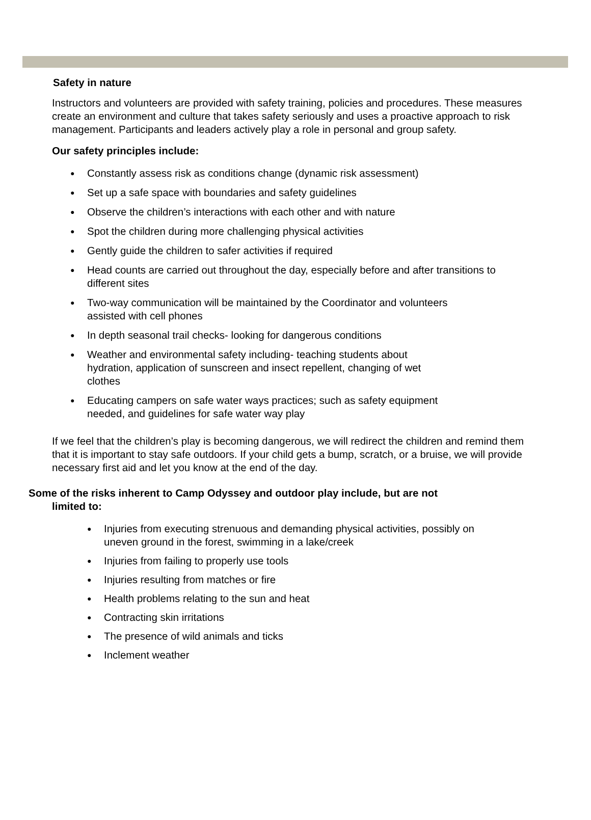Safety in nature
Instructors and volunteers are provided with safety training, policies and procedures. These measures create an environment and culture that takes safety seriously and uses a proactive approach to risk management. Participants and leaders actively play a role in personal and group safety.
Our safety principles include:
● Constantly assess risk as conditions change (dynamic risk assessment)
● Set up a safe space with boundaries and safety guidelines
● Observe the children’s interactions with each other and with nature
● Spot the children during more challenging physical activities
● Gently guide the children to safer activities if required
● Head counts are carried out throughout the day, especially before and after transitions to different sites
● Two-way communication will be maintained by the Coordinator and volunteers
assisted with cell phones
● In depth seasonal trail checks- looking for dangerous conditions
● Weather and environmental safety including- teaching students about
hydration, application of sunscreen and insect repellent, changing of wet
clothes
● Educating campers on safe water ways practices; such as safety equipment
needed, and guidelines for safe water way play
If we feel that the children’s play is becoming dangerous, we will redirect the children and remind them that it is important to stay safe outdoors. If your child gets a bump, scratch, or a bruise, we will provide necessary first aid and let you know at the end of the day.
Some of the risks inherent to Camp Odyssey and outdoor play include, but are not
limited to:
● Injuries from executing strenuous and demanding physical activities, possibly on
uneven ground in the forest, swimming in a lake/creek
● Injuries from failing to properly use tools
● Injuries resulting from matches or fire
● Health problems relating to the sun and heat
● Contracting skin irritations
● The presence of wild animals and ticks
● Inclement weather